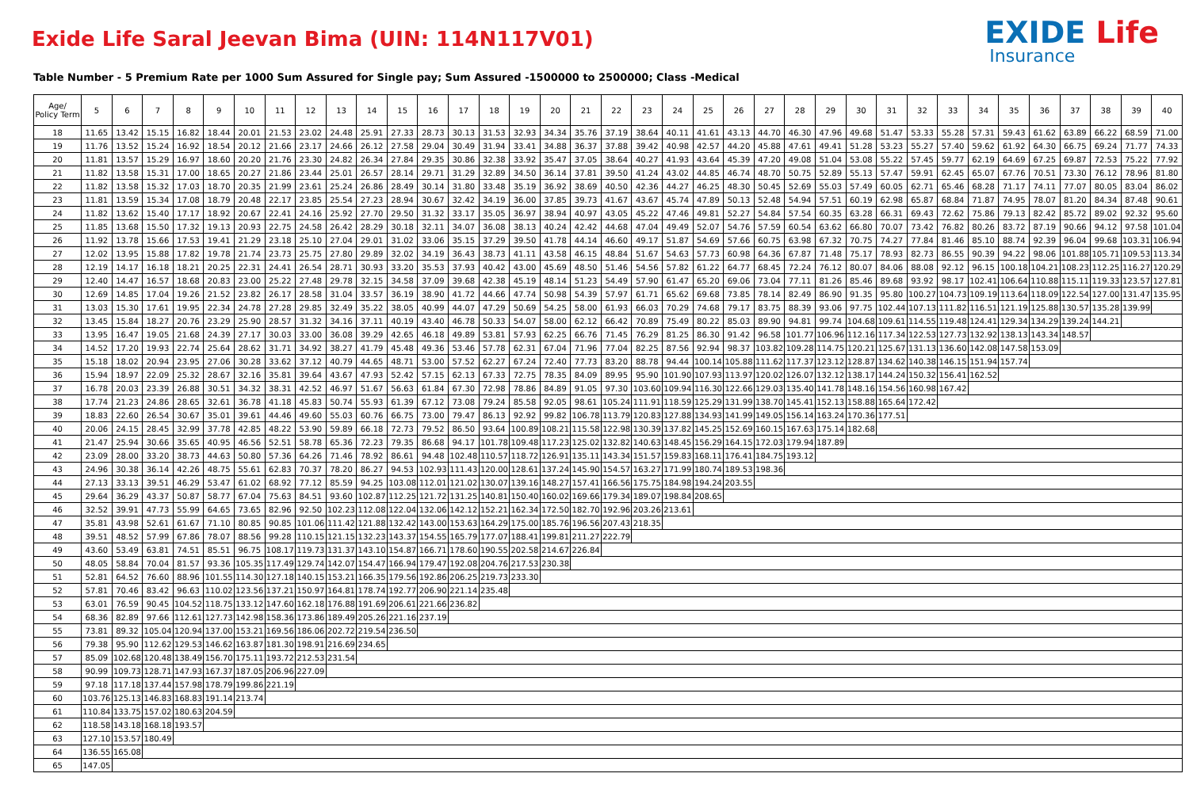Exide Life Saral Jeevan Bima (UIN: 114N117V01)
EXIDE Life
Insurance
Table Number - 5 Premium Rate per 1000 Sum Assured for Single pay; Sum Assured -1500000 to 2500000; Class -Medical
| Age/ Policy Term | 5 | 6 | 7 | 8 | 9 | 10 | 11 | 12 | 13 | 14 | 15 | 16 | 17 | 18 | 19 | 20 | 21 | 22 | 23 | 24 | 25 | 26 | 27 | 28 | 29 | 30 | 31 | 32 | 33 | 34 | 35 | 36 | 37 | 38 | 39 | 40 |
| --- | --- | --- | --- | --- | --- | --- | --- | --- | --- | --- | --- | --- | --- | --- | --- | --- | --- | --- | --- | --- | --- | --- | --- | --- | --- | --- | --- | --- | --- | --- | --- | --- | --- | --- | --- | --- |
| 18 | 11.65 | 13.42 | 15.15 | 16.82 | 18.44 | 20.01 | 21.53 | 23.02 | 24.48 | 25.91 | 27.33 | 28.73 | 30.13 | 31.53 | 32.93 | 34.34 | 35.76 | 37.19 | 38.64 | 40.11 | 41.61 | 43.13 | 44.70 | 46.30 | 47.96 | 49.68 | 51.47 | 53.33 | 55.28 | 57.31 | 59.43 | 61.62 | 63.89 | 66.22 | 68.59 | 71.00 |
| 19 | 11.76 | 13.52 | 15.24 | 16.92 | 18.54 | 20.12 | 21.66 | 23.17 | 24.66 | 26.12 | 27.58 | 29.04 | 30.49 | 31.94 | 33.41 | 34.88 | 36.37 | 37.88 | 39.42 | 40.98 | 42.57 | 44.20 | 45.88 | 47.61 | 49.41 | 51.28 | 53.23 | 55.27 | 57.40 | 59.62 | 61.92 | 64.30 | 66.75 | 69.24 | 71.77 | 74.33 |
| 20 | 11.81 | 13.57 | 15.29 | 16.97 | 18.60 | 20.20 | 21.76 | 23.30 | 24.82 | 26.34 | 27.84 | 29.35 | 30.86 | 32.38 | 33.92 | 35.47 | 37.05 | 38.64 | 40.27 | 41.93 | 43.64 | 45.39 | 47.20 | 49.08 | 51.04 | 53.08 | 55.22 | 57.45 | 59.77 | 62.19 | 64.69 | 67.25 | 69.87 | 72.53 | 75.22 | 77.92 |
| 21 | 11.82 | 13.58 | 15.31 | 17.00 | 18.65 | 20.27 | 21.86 | 23.44 | 25.01 | 26.57 | 28.14 | 29.71 | 31.29 | 32.89 | 34.50 | 36.14 | 37.81 | 39.50 | 41.24 | 43.02 | 44.85 | 46.74 | 48.70 | 50.75 | 52.89 | 55.13 | 57.47 | 59.91 | 62.45 | 65.07 | 67.76 | 70.51 | 73.30 | 76.12 | 78.96 | 81.80 |
| 22 | 11.82 | 13.58 | 15.32 | 17.03 | 18.70 | 20.35 | 21.99 | 23.61 | 25.24 | 26.86 | 28.49 | 30.14 | 31.80 | 33.48 | 35.19 | 36.92 | 38.69 | 40.50 | 42.36 | 44.27 | 46.25 | 48.30 | 50.45 | 52.69 | 55.03 | 57.49 | 60.05 | 62.71 | 65.46 | 68.28 | 71.17 | 74.11 | 77.07 | 80.05 | 83.04 | 86.02 |
| 23 | 11.81 | 13.59 | 15.34 | 17.08 | 18.79 | 20.48 | 22.17 | 23.85 | 25.54 | 27.23 | 28.94 | 30.67 | 32.42 | 34.19 | 36.00 | 37.85 | 39.73 | 41.67 | 43.67 | 45.74 | 47.89 | 50.13 | 52.48 | 54.94 | 57.51 | 60.19 | 62.98 | 65.87 | 68.84 | 71.87 | 74.95 | 78.07 | 81.20 | 84.34 | 87.48 | 90.61 |
| 24 | 11.82 | 13.62 | 15.40 | 17.17 | 18.92 | 20.67 | 22.41 | 24.16 | 25.92 | 27.70 | 29.50 | 31.32 | 33.17 | 35.05 | 36.97 | 38.94 | 40.97 | 43.05 | 45.22 | 47.46 | 49.81 | 52.27 | 54.84 | 57.54 | 60.35 | 63.28 | 66.31 | 69.43 | 72.62 | 75.86 | 79.13 | 82.42 | 85.72 | 89.02 | 92.32 | 95.60 |
| 25 | 11.85 | 13.68 | 15.50 | 17.32 | 19.13 | 20.93 | 22.75 | 24.58 | 26.42 | 28.29 | 30.18 | 32.11 | 34.07 | 36.08 | 38.13 | 40.24 | 42.42 | 44.68 | 47.04 | 49.49 | 52.07 | 54.76 | 57.59 | 60.54 | 63.62 | 66.80 | 70.07 | 73.42 | 76.82 | 80.26 | 83.72 | 87.19 | 90.66 | 94.12 | 97.58 | 101.04 |
| 26 | 11.92 | 13.78 | 15.66 | 17.53 | 19.41 | 21.29 | 23.18 | 25.10 | 27.04 | 29.01 | 31.02 | 33.06 | 35.15 | 37.29 | 39.50 | 41.78 | 44.14 | 46.60 | 49.17 | 51.87 | 54.69 | 57.66 | 60.75 | 63.98 | 67.32 | 70.75 | 74.27 | 77.84 | 81.46 | 85.10 | 88.74 | 92.39 | 96.04 | 99.68 | 103.31 | 106.94 |
| 27 | 12.02 | 13.95 | 15.88 | 17.82 | 19.78 | 21.74 | 23.73 | 25.75 | 27.80 | 29.89 | 32.02 | 34.19 | 36.43 | 38.73 | 41.11 | 43.58 | 46.15 | 48.84 | 51.67 | 54.63 | 57.73 | 60.98 | 64.36 | 67.87 | 71.48 | 75.17 | 78.93 | 82.73 | 86.55 | 90.39 | 94.22 | 98.06 | 101.88 | 105.71 | 109.53 | 113.34 |
| 28 | 12.19 | 14.17 | 16.18 | 18.21 | 20.25 | 22.31 | 24.41 | 26.54 | 28.71 | 30.93 | 33.20 | 35.53 | 37.93 | 40.42 | 43.00 | 45.69 | 48.50 | 51.46 | 54.56 | 57.82 | 61.22 | 64.77 | 68.45 | 72.24 | 76.12 | 80.07 | 84.06 | 88.08 | 92.12 | 96.15 | 100.18 | 104.21 | 108.23 | 112.25 | 116.27 | 120.29 |
| 29 | 12.40 | 14.47 | 16.57 | 18.68 | 20.83 | 23.00 | 25.22 | 27.48 | 29.78 | 32.15 | 34.58 | 37.09 | 39.68 | 42.38 | 45.19 | 48.14 | 51.23 | 54.49 | 57.90 | 61.47 | 65.20 | 69.06 | 73.04 | 77.11 | 81.26 | 85.46 | 89.68 | 93.92 | 98.17 | 102.41 | 106.64 | 110.88 | 115.11 | 119.33 | 123.57 | 127.81 |
| 30 | 12.69 | 14.85 | 17.04 | 19.26 | 21.52 | 23.82 | 26.17 | 28.58 | 31.04 | 33.57 | 36.19 | 38.90 | 41.72 | 44.66 | 47.74 | 50.98 | 54.39 | 57.97 | 61.71 | 65.62 | 69.68 | 73.85 | 78.14 | 82.49 | 86.90 | 91.35 | 95.80 | 100.27 | 104.73 | 109.19 | 113.64 | 118.09 | 122.54 | 127.00 | 131.47 | 135.95 |
| 31 | 13.03 | 15.30 | 17.61 | 19.95 | 22.34 | 24.78 | 27.28 | 29.85 | 32.49 | 35.22 | 38.05 | 40.99 | 44.07 | 47.29 | 50.69 | 54.25 | 58.00 | 61.93 | 66.03 | 70.29 | 74.68 | 79.17 | 83.75 | 88.39 | 93.06 | 97.75 | 102.44 | 107.13 | 111.82 | 116.51 | 121.19 | 125.88 | 130.57 | 135.28 | 139.99 | |
| 32 | 13.45 | 15.84 | 18.27 | 20.76 | 23.29 | 25.90 | 28.57 | 31.32 | 34.16 | 37.11 | 40.19 | 43.40 | 46.78 | 50.33 | 54.07 | 58.00 | 62.12 | 66.42 | 70.89 | 75.49 | 80.22 | 85.03 | 89.90 | 94.81 | 99.74 | 104.68 | 109.61 | 114.55 | 119.48 | 124.41 | 129.34 | 134.29 | 139.24 | 144.21 | | |
| 33 | 13.95 | 16.47 | 19.05 | 21.68 | 24.39 | 27.17 | 30.03 | 33.00 | 36.08 | 39.29 | 42.65 | 46.18 | 49.89 | 53.81 | 57.93 | 62.25 | 66.76 | 71.45 | 76.29 | 81.25 | 86.30 | 91.42 | 96.58 | 101.77 | 106.96 | 112.16 | 117.34 | 122.53 | 127.73 | 132.92 | 138.13 | 143.34 | 148.57 | | | |
| 34 | 14.52 | 17.20 | 19.93 | 22.74 | 25.64 | 28.62 | 31.71 | 34.92 | 38.27 | 41.79 | 45.48 | 49.36 | 53.46 | 57.78 | 62.31 | 67.04 | 71.96 | 77.04 | 82.25 | 87.56 | 92.94 | 98.37 | 103.82 | 109.28 | 114.75 | 120.21 | 125.67 | 131.13 | 136.60 | 142.08 | 147.58 | 153.09 | | | | |
| 35 | 15.18 | 18.02 | 20.94 | 23.95 | 27.06 | 30.28 | 33.62 | 37.12 | 40.79 | 44.65 | 48.71 | 53.00 | 57.52 | 62.27 | 67.24 | 72.40 | 77.73 | 83.20 | 88.78 | 94.44 | 100.14 | 105.88 | 111.62 | 117.37 | 123.12 | 128.87 | 134.62 | 140.38 | 146.15 | 151.94 | 157.74 | | | | | |
| 36 | 15.94 | 18.97 | 22.09 | 25.32 | 28.67 | 32.16 | 35.81 | 39.64 | 43.67 | 47.93 | 52.42 | 57.15 | 62.13 | 67.33 | 72.75 | 78.35 | 84.09 | 89.95 | 95.90 | 101.90 | 107.93 | 113.97 | 120.02 | 126.07 | 132.12 | 138.17 | 144.24 | 150.32 | 156.41 | 162.52 | | | | | | |
| 37 | 16.78 | 20.03 | 23.39 | 26.88 | 30.51 | 34.32 | 38.31 | 42.52 | 46.97 | 51.67 | 56.63 | 61.84 | 67.30 | 72.98 | 78.86 | 84.89 | 91.05 | 97.30 | 103.60 | 109.94 | 116.30 | 122.66 | 129.03 | 135.40 | 141.78 | 148.16 | 154.56 | 160.98 | 167.42 | | | | | | | |
| 38 | 17.74 | 21.23 | 24.86 | 28.65 | 32.61 | 36.78 | 41.18 | 45.83 | 50.74 | 55.93 | 61.39 | 67.12 | 73.08 | 79.24 | 85.58 | 92.05 | 98.61 | 105.24 | 111.91 | 118.59 | 125.29 | 131.99 | 138.70 | 145.41 | 152.13 | 158.88 | 165.64 | 172.42 | | | | | | | | |
| 39 | 18.83 | 22.60 | 26.54 | 30.67 | 35.01 | 39.61 | 44.46 | 49.60 | 55.03 | 60.76 | 66.75 | 73.00 | 79.47 | 86.13 | 92.92 | 99.82 | 106.78 | 113.79 | 120.83 | 127.88 | 134.93 | 141.99 | 149.05 | 156.14 | 163.24 | 170.36 | 177.51 | | | | | | | | | |
| 40 | 20.06 | 24.15 | 28.45 | 32.99 | 37.78 | 42.85 | 48.22 | 53.90 | 59.89 | 66.18 | 72.73 | 79.52 | 86.50 | 93.64 | 100.89 | 108.21 | 115.58 | 122.98 | 130.39 | 137.82 | 145.25 | 152.69 | 160.15 | 167.63 | 175.14 | 182.68 | | | | | | | | | | |
| 41 | 21.47 | 25.94 | 30.66 | 35.65 | 40.95 | 46.56 | 52.51 | 58.78 | 65.36 | 72.23 | 79.35 | 86.68 | 94.17 | 101.78 | 109.48 | 117.23 | 125.02 | 132.82 | 140.63 | 148.45 | 156.29 | 164.15 | 172.03 | 179.94 | 187.89 | | | | | | | | | | | |
| 42 | 23.09 | 28.00 | 33.20 | 38.73 | 44.63 | 50.80 | 57.36 | 64.26 | 71.46 | 78.92 | 86.61 | 94.48 | 102.48 | 110.57 | 118.72 | 126.91 | 135.11 | 143.34 | 151.57 | 159.83 | 168.11 | 176.41 | 184.75 | 193.12 | | | | | | | | | | | | |
| 43 | 24.96 | 30.38 | 36.14 | 42.26 | 48.75 | 55.61 | 62.83 | 70.37 | 78.20 | 86.27 | 94.53 | 102.93 | 111.43 | 120.00 | 128.61 | 137.24 | 145.90 | 154.57 | 163.27 | 171.99 | 180.74 | 189.53 | 198.36 | | | | | | | | | | | | | |
| 44 | 27.13 | 33.13 | 39.51 | 46.29 | 53.47 | 61.02 | 68.92 | 77.12 | 85.59 | 94.25 | 103.08 | 112.01 | 121.02 | 130.07 | 139.16 | 148.27 | 157.41 | 166.56 | 175.75 | 184.98 | 194.24 | 203.55 | | | | | | | | | | | | | | |
| 45 | 29.64 | 36.29 | 43.37 | 50.87 | 58.77 | 67.04 | 75.63 | 84.51 | 93.60 | 102.87 | 112.25 | 121.72 | 131.25 | 140.81 | 150.40 | 160.02 | 169.66 | 179.34 | 189.07 | 198.84 | 208.65 | | | | | | | | | | | | | | | |
| 46 | 32.52 | 39.91 | 47.73 | 55.99 | 64.65 | 73.65 | 82.96 | 92.50 | 102.23 | 112.08 | 122.04 | 132.06 | 142.12 | 152.21 | 162.34 | 172.50 | 182.70 | 192.96 | 203.26 | 213.61 | | | | | | | | | | | | | | | | |
| 47 | 35.81 | 43.98 | 52.61 | 61.67 | 71.10 | 80.85 | 90.85 | 101.06 | 111.42 | 121.88 | 132.42 | 143.00 | 153.63 | 164.29 | 175.00 | 185.76 | 196.56 | 207.43 | 218.35 | | | | | | | | | | | | | | | | | |
| 48 | 39.51 | 48.52 | 57.99 | 67.86 | 78.07 | 88.56 | 99.28 | 110.15 | 121.15 | 132.23 | 143.37 | 154.55 | 165.79 | 177.07 | 188.41 | 199.81 | 211.27 | 222.79 | | | | | | | | | | | | | | | | | | |
| 49 | 43.60 | 53.49 | 63.81 | 74.51 | 85.51 | 96.75 | 108.17 | 119.73 | 131.37 | 143.10 | 154.87 | 166.71 | 178.60 | 190.55 | 202.58 | 214.67 | 226.84 | | | | | | | | | | | | | | | | | | | |
| 50 | 48.05 | 58.84 | 70.04 | 81.57 | 93.36 | 105.35 | 117.49 | 129.74 | 142.07 | 154.47 | 166.94 | 179.47 | 192.08 | 204.76 | 217.53 | 230.38 | | | | | | | | | | | | | | | | | | | | |
| 51 | 52.81 | 64.52 | 76.60 | 88.96 | 101.55 | 114.30 | 127.18 | 140.15 | 153.21 | 166.35 | 179.56 | 192.86 | 206.25 | 219.73 | 233.30 | | | | | | | | | | | | | | | | | | | | | |
| 52 | 57.81 | 70.46 | 83.42 | 96.63 | 110.02 | 123.56 | 137.21 | 150.97 | 164.81 | 178.74 | 192.77 | 206.90 | 221.14 | 235.48 | | | | | | | | | | | | | | | | | | | | | | |
| 53 | 63.01 | 76.59 | 90.45 | 104.52 | 118.75 | 133.12 | 147.60 | 162.18 | 176.88 | 191.69 | 206.61 | 221.66 | 236.82 | | | | | | | | | | | | | | | | | | | | | | | |
| 54 | 68.36 | 82.89 | 97.66 | 112.61 | 127.73 | 142.98 | 158.36 | 173.86 | 189.49 | 205.26 | 221.16 | 237.19 | | | | | | | | | | | | | | | | | | | | | | | | |
| 55 | 73.81 | 89.32 | 105.04 | 120.94 | 137.00 | 153.21 | 169.56 | 186.06 | 202.72 | 219.54 | 236.50 | | | | | | | | | | | | | | | | | | | | | | | | | |
| 56 | 79.38 | 95.90 | 112.62 | 129.53 | 146.62 | 163.87 | 181.30 | 198.91 | 216.69 | 234.65 | | | | | | | | | | | | | | | | | | | | | | | | | | |
| 57 | 85.09 | 102.68 | 120.48 | 138.49 | 156.70 | 175.11 | 193.72 | 212.53 | 231.54 | | | | | | | | | | | | | | | | | | | | | | | | | | | |
| 58 | 90.99 | 109.73 | 128.71 | 147.93 | 167.37 | 187.05 | 206.96 | 227.09 | | | | | | | | | | | | | | | | | | | | | | | | | | | | |
| 59 | 97.18 | 117.18 | 137.44 | 157.98 | 178.79 | 199.86 | 221.19 | | | | | | | | | | | | | | | | | | | | | | | | | | | | | |
| 60 | 103.76 | 125.13 | 146.83 | 168.83 | 191.14 | 213.74 | | | | | | | | | | | | | | | | | | | | | | | | | | | | | | |
| 61 | 110.84 | 133.75 | 157.02 | 180.63 | 204.59 | | | | | | | | | | | | | | | | | | | | | | | | | | | | | | | |
| 62 | 118.58 | 143.18 | 168.18 | 193.57 | | | | | | | | | | | | | | | | | | | | | | | | | | | | | | | | |
| 63 | 127.10 | 153.57 | 180.49 | | | | | | | | | | | | | | | | | | | | | | | | | | | | | | | | | |
| 64 | 136.55 | 165.08 | | | | | | | | | | | | | | | | | | | | | | | | | | | | | | | | | | |
| 65 | 147.05 | | | | | | | | | | | | | | | | | | | | | | | | | | | | | | | | | | | |